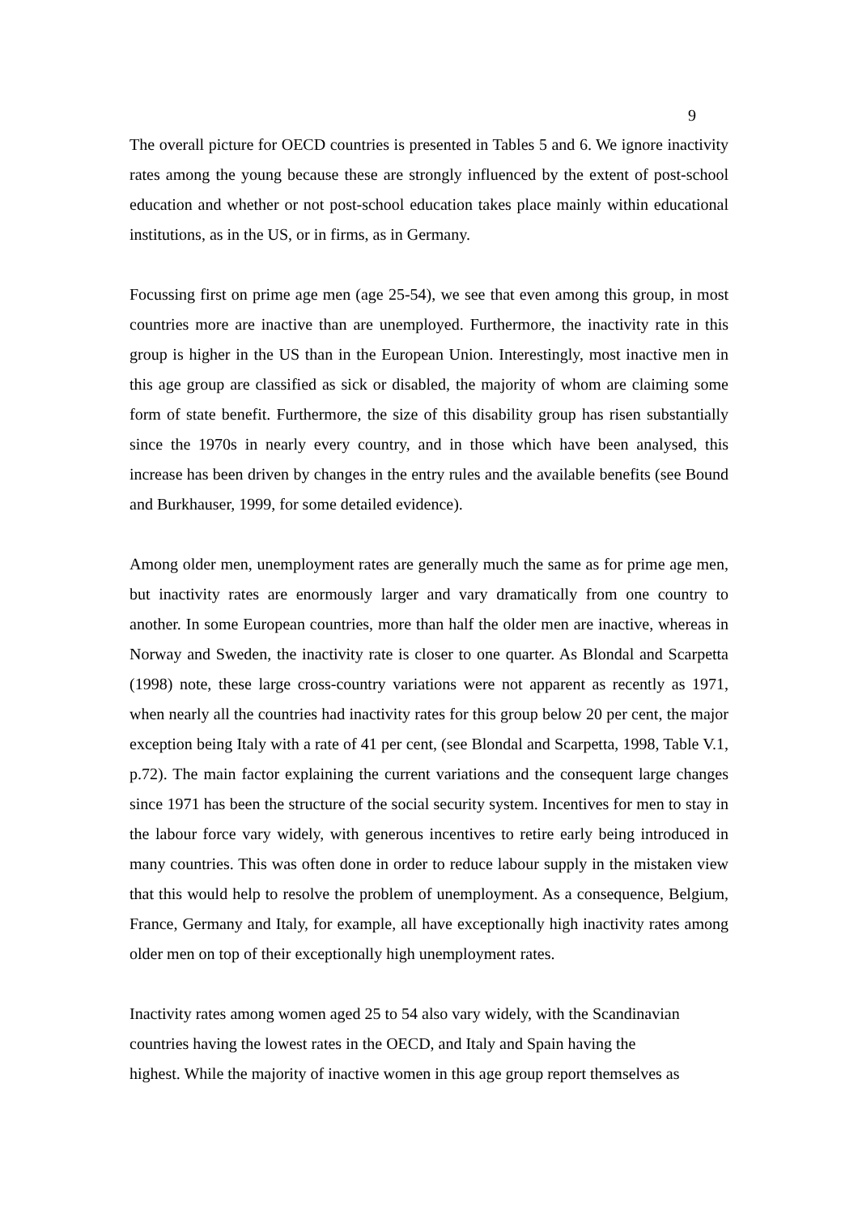9
The overall picture for OECD countries is presented in Tables 5 and 6. We ignore inactivity rates among the young because these are strongly influenced by the extent of post-school education and whether or not post-school education takes place mainly within educational institutions, as in the US, or in firms, as in Germany.
Focussing first on prime age men (age 25-54), we see that even among this group, in most countries more are inactive than are unemployed. Furthermore, the inactivity rate in this group is higher in the US than in the European Union. Interestingly, most inactive men in this age group are classified as sick or disabled, the majority of whom are claiming some form of state benefit. Furthermore, the size of this disability group has risen substantially since the 1970s in nearly every country, and in those which have been analysed, this increase has been driven by changes in the entry rules and the available benefits (see Bound and Burkhauser, 1999, for some detailed evidence).
Among older men, unemployment rates are generally much the same as for prime age men, but inactivity rates are enormously larger and vary dramatically from one country to another. In some European countries, more than half the older men are inactive, whereas in Norway and Sweden, the inactivity rate is closer to one quarter. As Blondal and Scarpetta (1998) note, these large cross-country variations were not apparent as recently as 1971, when nearly all the countries had inactivity rates for this group below 20 per cent, the major exception being Italy with a rate of 41 per cent, (see Blondal and Scarpetta, 1998, Table V.1, p.72). The main factor explaining the current variations and the consequent large changes since 1971 has been the structure of the social security system. Incentives for men to stay in the labour force vary widely, with generous incentives to retire early being introduced in many countries. This was often done in order to reduce labour supply in the mistaken view that this would help to resolve the problem of unemployment. As a consequence, Belgium, France, Germany and Italy, for example, all have exceptionally high inactivity rates among older men on top of their exceptionally high unemployment rates.
Inactivity rates among women aged 25 to 54 also vary widely, with the Scandinavian countries having the lowest rates in the OECD, and Italy and Spain having the
highest. While the majority of inactive women in this age group report themselves as